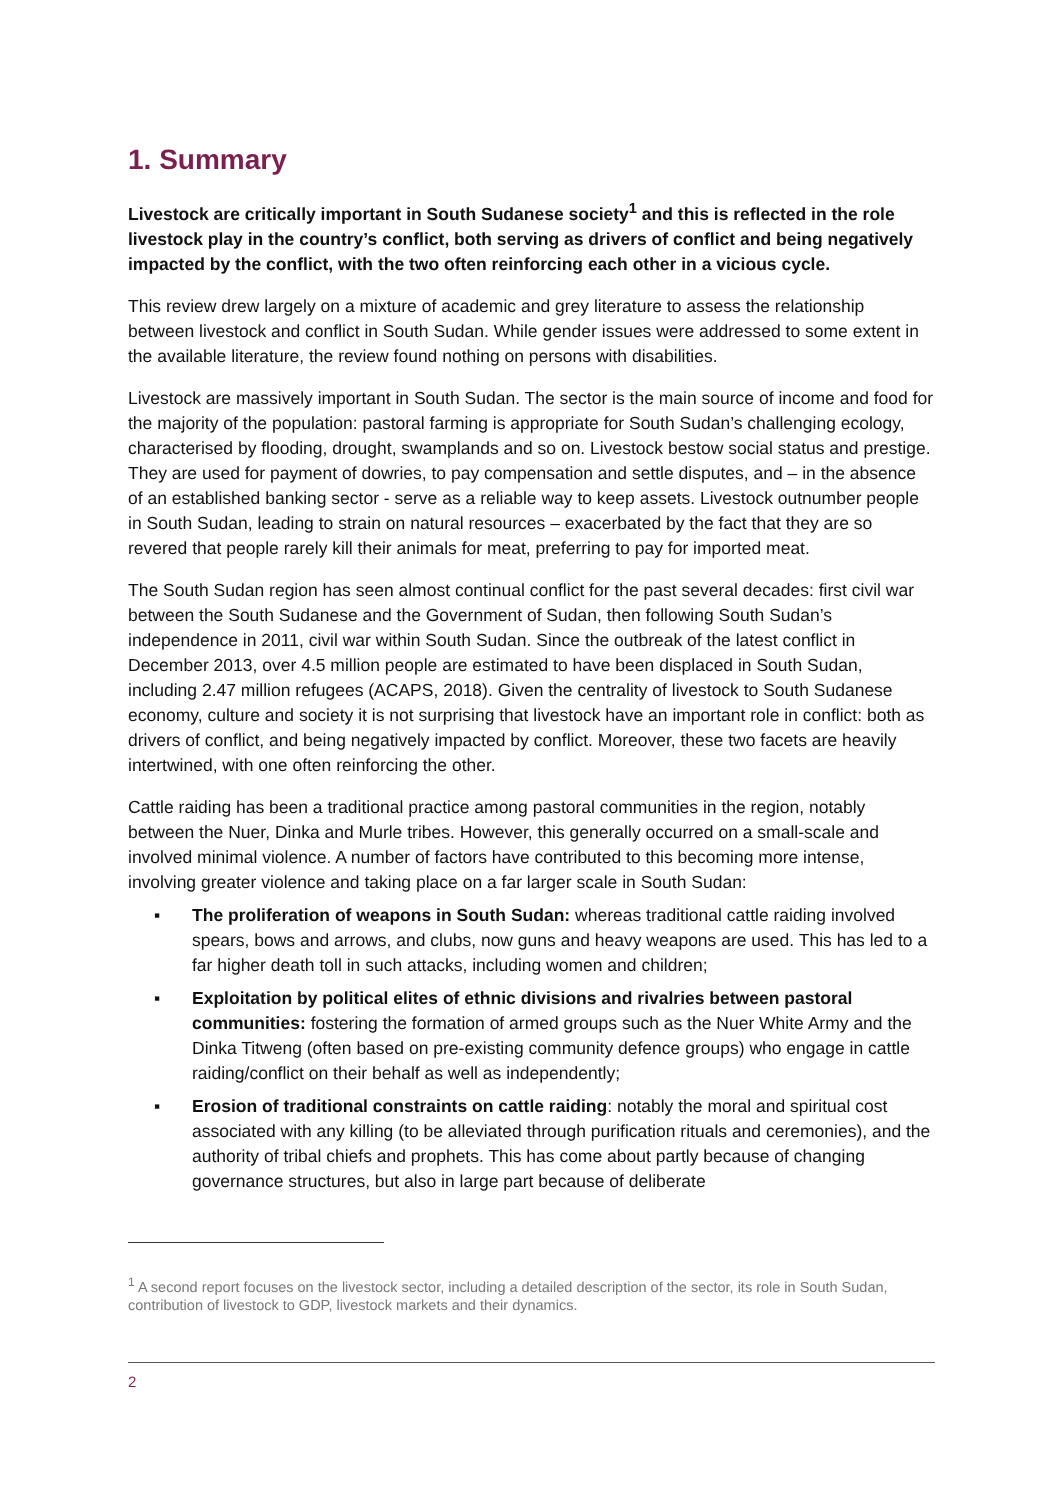1. Summary
Livestock are critically important in South Sudanese society<sup>1</sup> and this is reflected in the role livestock play in the country’s conflict, both serving as drivers of conflict and being negatively impacted by the conflict, with the two often reinforcing each other in a vicious cycle.
This review drew largely on a mixture of academic and grey literature to assess the relationship between livestock and conflict in South Sudan. While gender issues were addressed to some extent in the available literature, the review found nothing on persons with disabilities.
Livestock are massively important in South Sudan. The sector is the main source of income and food for the majority of the population: pastoral farming is appropriate for South Sudan’s challenging ecology, characterised by flooding, drought, swamplands and so on. Livestock bestow social status and prestige. They are used for payment of dowries, to pay compensation and settle disputes, and – in the absence of an established banking sector - serve as a reliable way to keep assets. Livestock outnumber people in South Sudan, leading to strain on natural resources – exacerbated by the fact that they are so revered that people rarely kill their animals for meat, preferring to pay for imported meat.
The South Sudan region has seen almost continual conflict for the past several decades: first civil war between the South Sudanese and the Government of Sudan, then following South Sudan’s independence in 2011, civil war within South Sudan. Since the outbreak of the latest conflict in December 2013, over 4.5 million people are estimated to have been displaced in South Sudan, including 2.47 million refugees (ACAPS, 2018). Given the centrality of livestock to South Sudanese economy, culture and society it is not surprising that livestock have an important role in conflict: both as drivers of conflict, and being negatively impacted by conflict. Moreover, these two facets are heavily intertwined, with one often reinforcing the other.
Cattle raiding has been a traditional practice among pastoral communities in the region, notably between the Nuer, Dinka and Murle tribes. However, this generally occurred on a small-scale and involved minimal violence. A number of factors have contributed to this becoming more intense, involving greater violence and taking place on a far larger scale in South Sudan:
▪ The proliferation of weapons in South Sudan: whereas traditional cattle raiding involved spears, bows and arrows, and clubs, now guns and heavy weapons are used. This has led to a far higher death toll in such attacks, including women and children;
▪ Exploitation by political elites of ethnic divisions and rivalries between pastoral communities: fostering the formation of armed groups such as the Nuer White Army and the Dinka Titweng (often based on pre-existing community defence groups) who engage in cattle raiding/conflict on their behalf as well as independently;
▪ Erosion of traditional constraints on cattle raiding: notably the moral and spiritual cost associated with any killing (to be alleviated through purification rituals and ceremonies), and the authority of tribal chiefs and prophets. This has come about partly because of changing governance structures, but also in large part because of deliberate
<sup>1</sup> A second report focuses on the livestock sector, including a detailed description of the sector, its role in South Sudan, contribution of livestock to GDP, livestock markets and their dynamics.
2